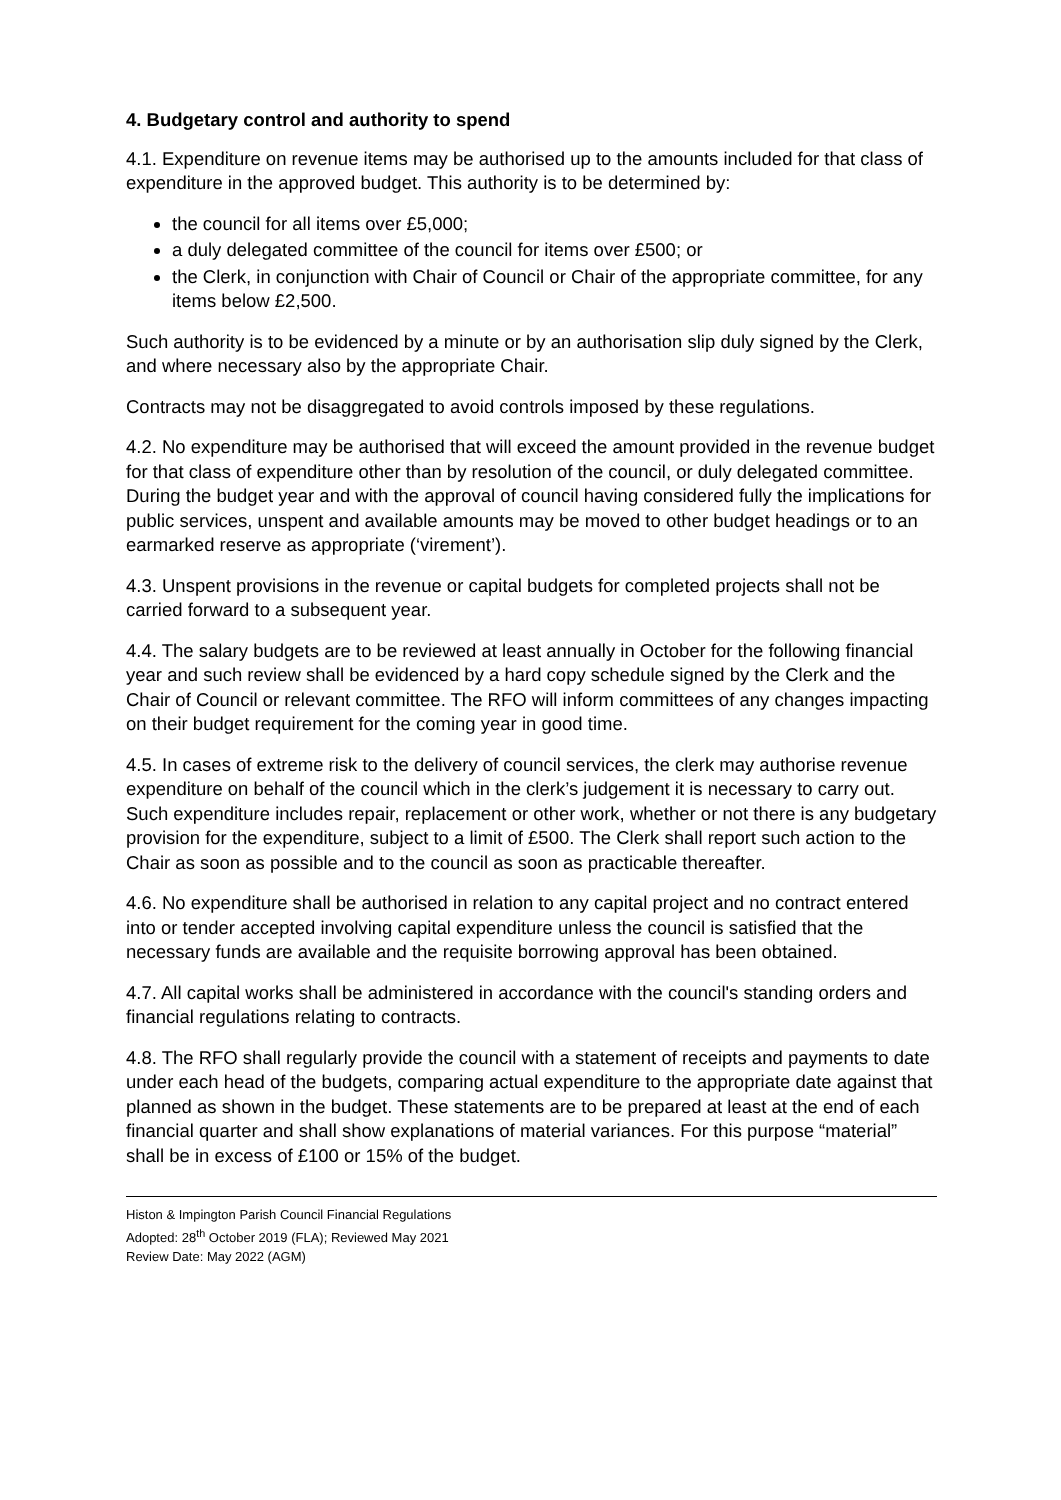4. Budgetary control and authority to spend
4.1. Expenditure on revenue items may be authorised up to the amounts included for that class of expenditure in the approved budget. This authority is to be determined by:
the council for all items over £5,000;
a duly delegated committee of the council for items over £500; or
the Clerk, in conjunction with Chair of Council or Chair of the appropriate committee, for any items below £2,500.
Such authority is to be evidenced by a minute or by an authorisation slip duly signed by the Clerk, and where necessary also by the appropriate Chair.
Contracts may not be disaggregated to avoid controls imposed by these regulations.
4.2. No expenditure may be authorised that will exceed the amount provided in the revenue budget for that class of expenditure other than by resolution of the council, or duly delegated committee. During the budget year and with the approval of council having considered fully the implications for public services, unspent and available amounts may be moved to other budget headings or to an earmarked reserve as appropriate (‘virement’).
4.3. Unspent provisions in the revenue or capital budgets for completed projects shall not be carried forward to a subsequent year.
4.4. The salary budgets are to be reviewed at least annually in October for the following financial year and such review shall be evidenced by a hard copy schedule signed by the Clerk and the Chair of Council or relevant committee. The RFO will inform committees of any changes impacting on their budget requirement for the coming year in good time.
4.5. In cases of extreme risk to the delivery of council services, the clerk may authorise revenue expenditure on behalf of the council which in the clerk’s judgement it is necessary to carry out. Such expenditure includes repair, replacement or other work, whether or not there is any budgetary provision for the expenditure, subject to a limit of £500. The Clerk shall report such action to the Chair as soon as possible and to the council as soon as practicable thereafter.
4.6. No expenditure shall be authorised in relation to any capital project and no contract entered into or tender accepted involving capital expenditure unless the council is satisfied that the necessary funds are available and the requisite borrowing approval has been obtained.
4.7. All capital works shall be administered in accordance with the council's standing orders and financial regulations relating to contracts.
4.8. The RFO shall regularly provide the council with a statement of receipts and payments to date under each head of the budgets, comparing actual expenditure to the appropriate date against that planned as shown in the budget. These statements are to be prepared at least at the end of each financial quarter and shall show explanations of material variances. For this purpose “material” shall be in excess of £100 or 15% of the budget.
Histon & Impington Parish Council Financial Regulations
Adopted: 28<sup>th</sup> October 2019 (FLA); Reviewed May 2021
Review Date: May 2022 (AGM)